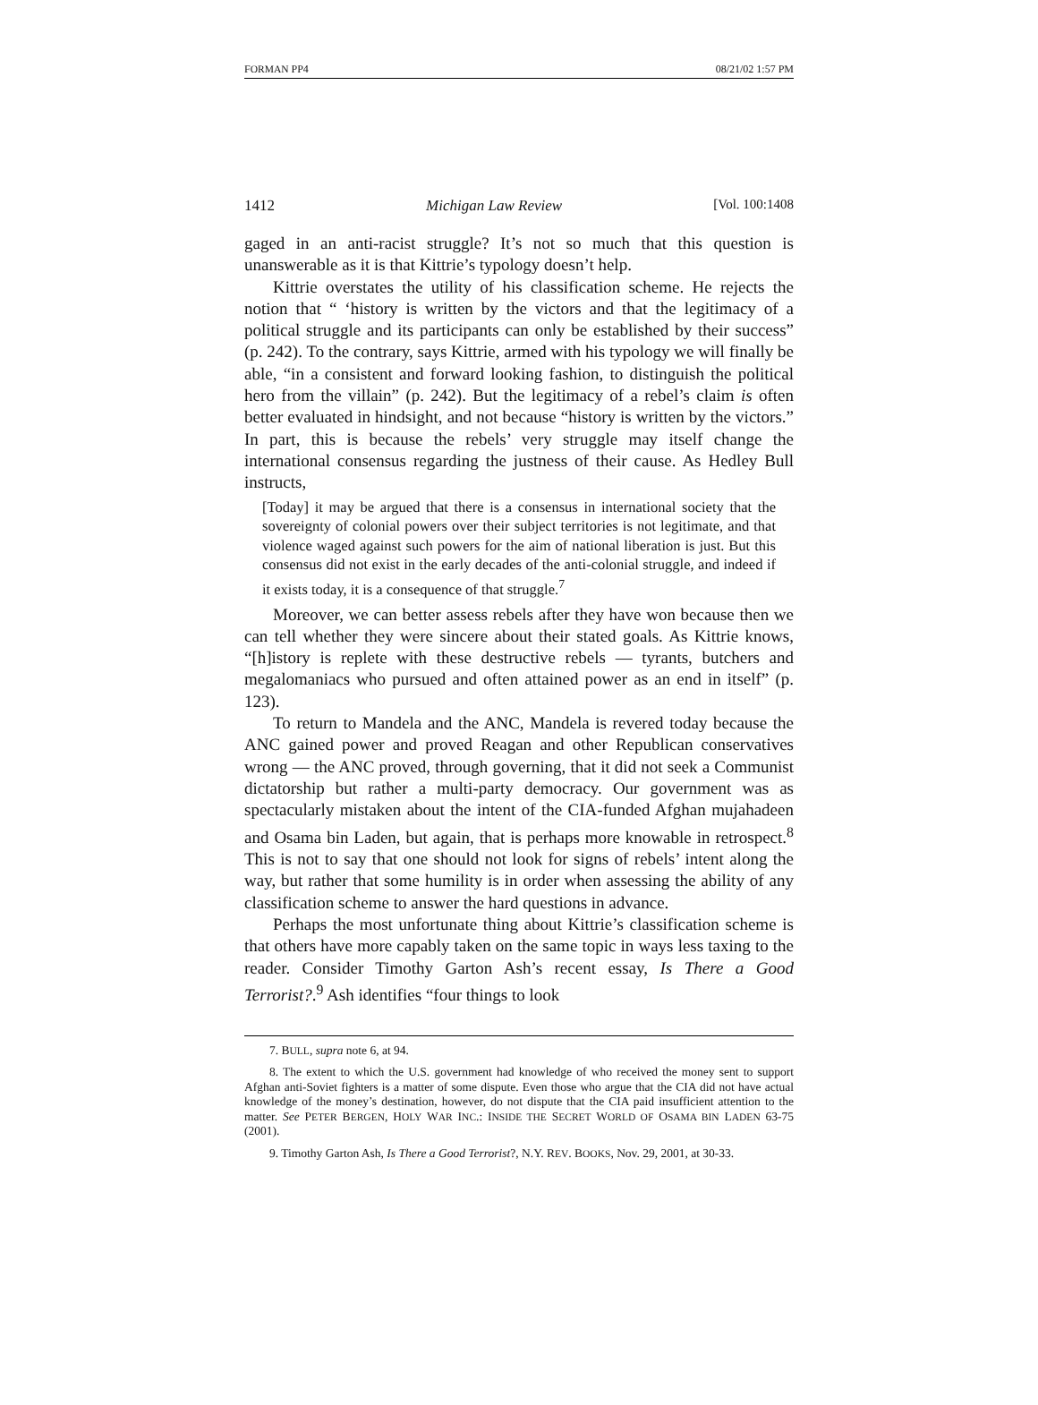FORMAN PP4 08/21/02 1:57 PM
1412 Michigan Law Review [Vol. 100:1408
gaged in an anti-racist struggle? It’s not so much that this question is unanswerable as it is that Kittrie’s typology doesn’t help.
Kittrie overstates the utility of his classification scheme. He rejects the notion that “ ‘history is written by the victors and that the legitimacy of a political struggle and its participants can only be established by their success” (p. 242). To the contrary, says Kittrie, armed with his typology we will finally be able, “in a consistent and forward looking fashion, to distinguish the political hero from the villain” (p. 242). But the legitimacy of a rebel’s claim is often better evaluated in hindsight, and not because “history is written by the victors.” In part, this is because the rebels’ very struggle may itself change the international consensus regarding the justness of their cause. As Hedley Bull instructs,
[Today] it may be argued that there is a consensus in international society that the sovereignty of colonial powers over their subject territories is not legitimate, and that violence waged against such powers for the aim of national liberation is just. But this consensus did not exist in the early decades of the anti-colonial struggle, and indeed if it exists today, it is a consequence of that struggle.<sup>7</sup>
Moreover, we can better assess rebels after they have won because then we can tell whether they were sincere about their stated goals. As Kittrie knows, “[h]istory is replete with these destructive rebels — tyrants, butchers and megalomaniacs who pursued and often attained power as an end in itself” (p. 123).
To return to Mandela and the ANC, Mandela is revered today because the ANC gained power and proved Reagan and other Republican conservatives wrong — the ANC proved, through governing, that it did not seek a Communist dictatorship but rather a multi-party democracy. Our government was as spectacularly mistaken about the intent of the CIA-funded Afghan mujahadeen and Osama bin Laden, but again, that is perhaps more knowable in retrospect.<sup>8</sup> This is not to say that one should not look for signs of rebels’ intent along the way, but rather that some humility is in order when assessing the ability of any classification scheme to answer the hard questions in advance.
Perhaps the most unfortunate thing about Kittrie’s classification scheme is that others have more capably taken on the same topic in ways less taxing to the reader. Consider Timothy Garton Ash’s recent essay, Is There a Good Terrorist?.<sup>9</sup> Ash identifies “four things to look
7. BULL, supra note 6, at 94.
8. The extent to which the U.S. government had knowledge of who received the money sent to support Afghan anti-Soviet fighters is a matter of some dispute. Even those who argue that the CIA did not have actual knowledge of the money’s destination, however, do not dispute that the CIA paid insufficient attention to the matter. See PETER BERGEN, HOLY WAR INC.: INSIDE THE SECRET WORLD OF OSAMA BIN LADEN 63-75 (2001).
9. Timothy Garton Ash, Is There a Good Terrorist?, N.Y. REV. BOOKS, Nov. 29, 2001, at 30-33.